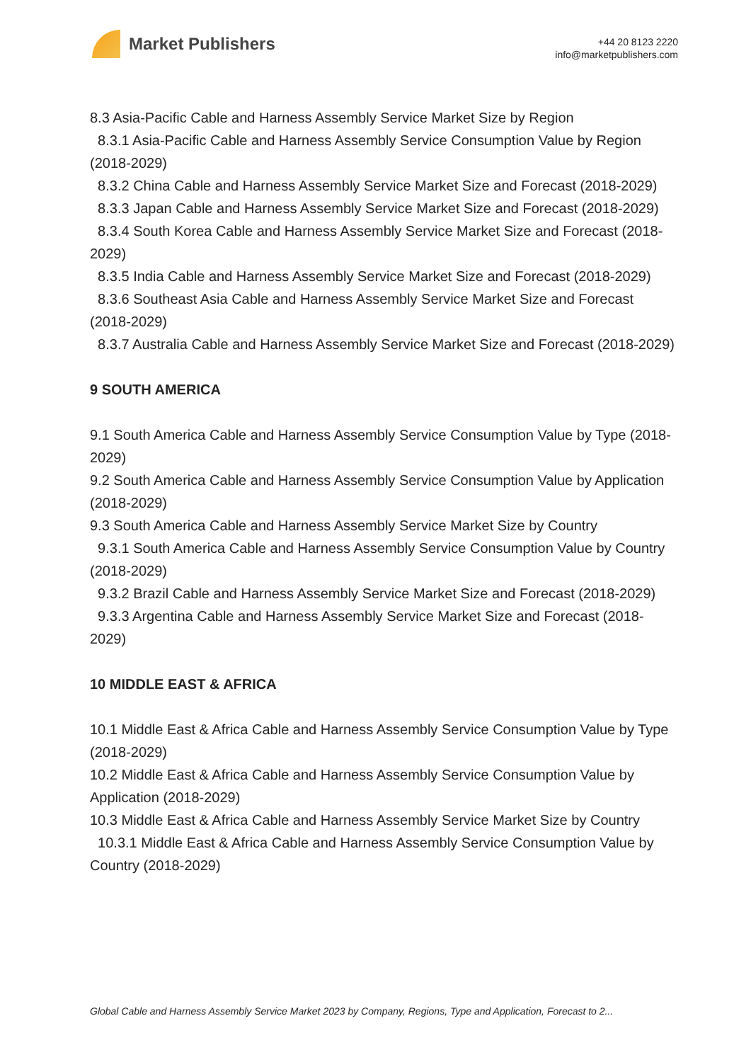Market Publishers
+44 20 8123 2220
info@marketpublishers.com
8.3 Asia-Pacific Cable and Harness Assembly Service Market Size by Region
8.3.1 Asia-Pacific Cable and Harness Assembly Service Consumption Value by Region (2018-2029)
8.3.2 China Cable and Harness Assembly Service Market Size and Forecast (2018-2029)
8.3.3 Japan Cable and Harness Assembly Service Market Size and Forecast (2018-2029)
8.3.4 South Korea Cable and Harness Assembly Service Market Size and Forecast (2018-2029)
8.3.5 India Cable and Harness Assembly Service Market Size and Forecast (2018-2029)
8.3.6 Southeast Asia Cable and Harness Assembly Service Market Size and Forecast (2018-2029)
8.3.7 Australia Cable and Harness Assembly Service Market Size and Forecast (2018-2029)
9 SOUTH AMERICA
9.1 South America Cable and Harness Assembly Service Consumption Value by Type (2018-2029)
9.2 South America Cable and Harness Assembly Service Consumption Value by Application (2018-2029)
9.3 South America Cable and Harness Assembly Service Market Size by Country
9.3.1 South America Cable and Harness Assembly Service Consumption Value by Country (2018-2029)
9.3.2 Brazil Cable and Harness Assembly Service Market Size and Forecast (2018-2029)
9.3.3 Argentina Cable and Harness Assembly Service Market Size and Forecast (2018-2029)
10 MIDDLE EAST & AFRICA
10.1 Middle East & Africa Cable and Harness Assembly Service Consumption Value by Type (2018-2029)
10.2 Middle East & Africa Cable and Harness Assembly Service Consumption Value by Application (2018-2029)
10.3 Middle East & Africa Cable and Harness Assembly Service Market Size by Country
10.3.1 Middle East & Africa Cable and Harness Assembly Service Consumption Value by Country (2018-2029)
Global Cable and Harness Assembly Service Market 2023 by Company, Regions, Type and Application, Forecast to 2...